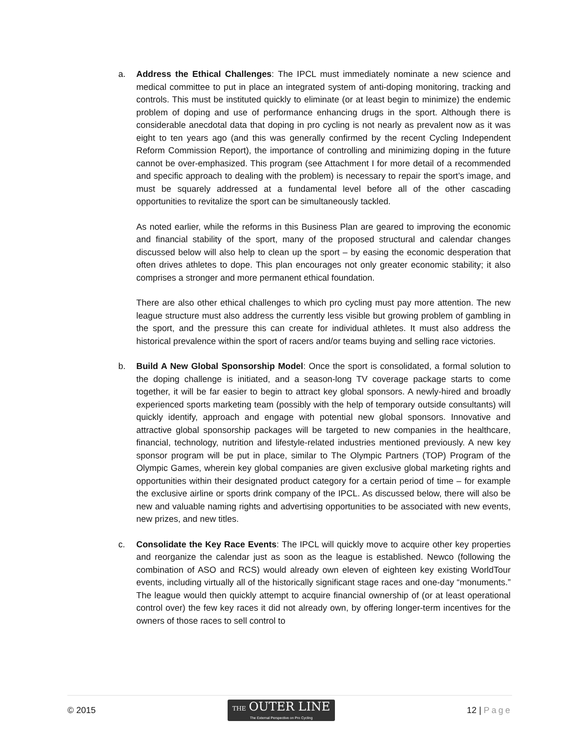a. Address the Ethical Challenges: The IPCL must immediately nominate a new science and medical committee to put in place an integrated system of anti-doping monitoring, tracking and controls. This must be instituted quickly to eliminate (or at least begin to minimize) the endemic problem of doping and use of performance enhancing drugs in the sport. Although there is considerable anecdotal data that doping in pro cycling is not nearly as prevalent now as it was eight to ten years ago (and this was generally confirmed by the recent Cycling Independent Reform Commission Report), the importance of controlling and minimizing doping in the future cannot be over-emphasized. This program (see Attachment I for more detail of a recommended and specific approach to dealing with the problem) is necessary to repair the sport’s image, and must be squarely addressed at a fundamental level before all of the other cascading opportunities to revitalize the sport can be simultaneously tackled.
As noted earlier, while the reforms in this Business Plan are geared to improving the economic and financial stability of the sport, many of the proposed structural and calendar changes discussed below will also help to clean up the sport – by easing the economic desperation that often drives athletes to dope. This plan encourages not only greater economic stability; it also comprises a stronger and more permanent ethical foundation.
There are also other ethical challenges to which pro cycling must pay more attention. The new league structure must also address the currently less visible but growing problem of gambling in the sport, and the pressure this can create for individual athletes. It must also address the historical prevalence within the sport of racers and/or teams buying and selling race victories.
b. Build A New Global Sponsorship Model: Once the sport is consolidated, a formal solution to the doping challenge is initiated, and a season-long TV coverage package starts to come together, it will be far easier to begin to attract key global sponsors. A newly-hired and broadly experienced sports marketing team (possibly with the help of temporary outside consultants) will quickly identify, approach and engage with potential new global sponsors. Innovative and attractive global sponsorship packages will be targeted to new companies in the healthcare, financial, technology, nutrition and lifestyle-related industries mentioned previously. A new key sponsor program will be put in place, similar to The Olympic Partners (TOP) Program of the Olympic Games, wherein key global companies are given exclusive global marketing rights and opportunities within their designated product category for a certain period of time – for example the exclusive airline or sports drink company of the IPCL. As discussed below, there will also be new and valuable naming rights and advertising opportunities to be associated with new events, new prizes, and new titles.
c. Consolidate the Key Race Events: The IPCL will quickly move to acquire other key properties and reorganize the calendar just as soon as the league is established. Newco (following the combination of ASO and RCS) would already own eleven of eighteen key existing WorldTour events, including virtually all of the historically significant stage races and one-day “monuments.” The league would then quickly attempt to acquire financial ownership of (or at least operational control over) the few key races it did not already own, by offering longer-term incentives for the owners of those races to sell control to
© 2015
THE OUTER LINE
The External Perspective on Pro Cycling
12 | Page